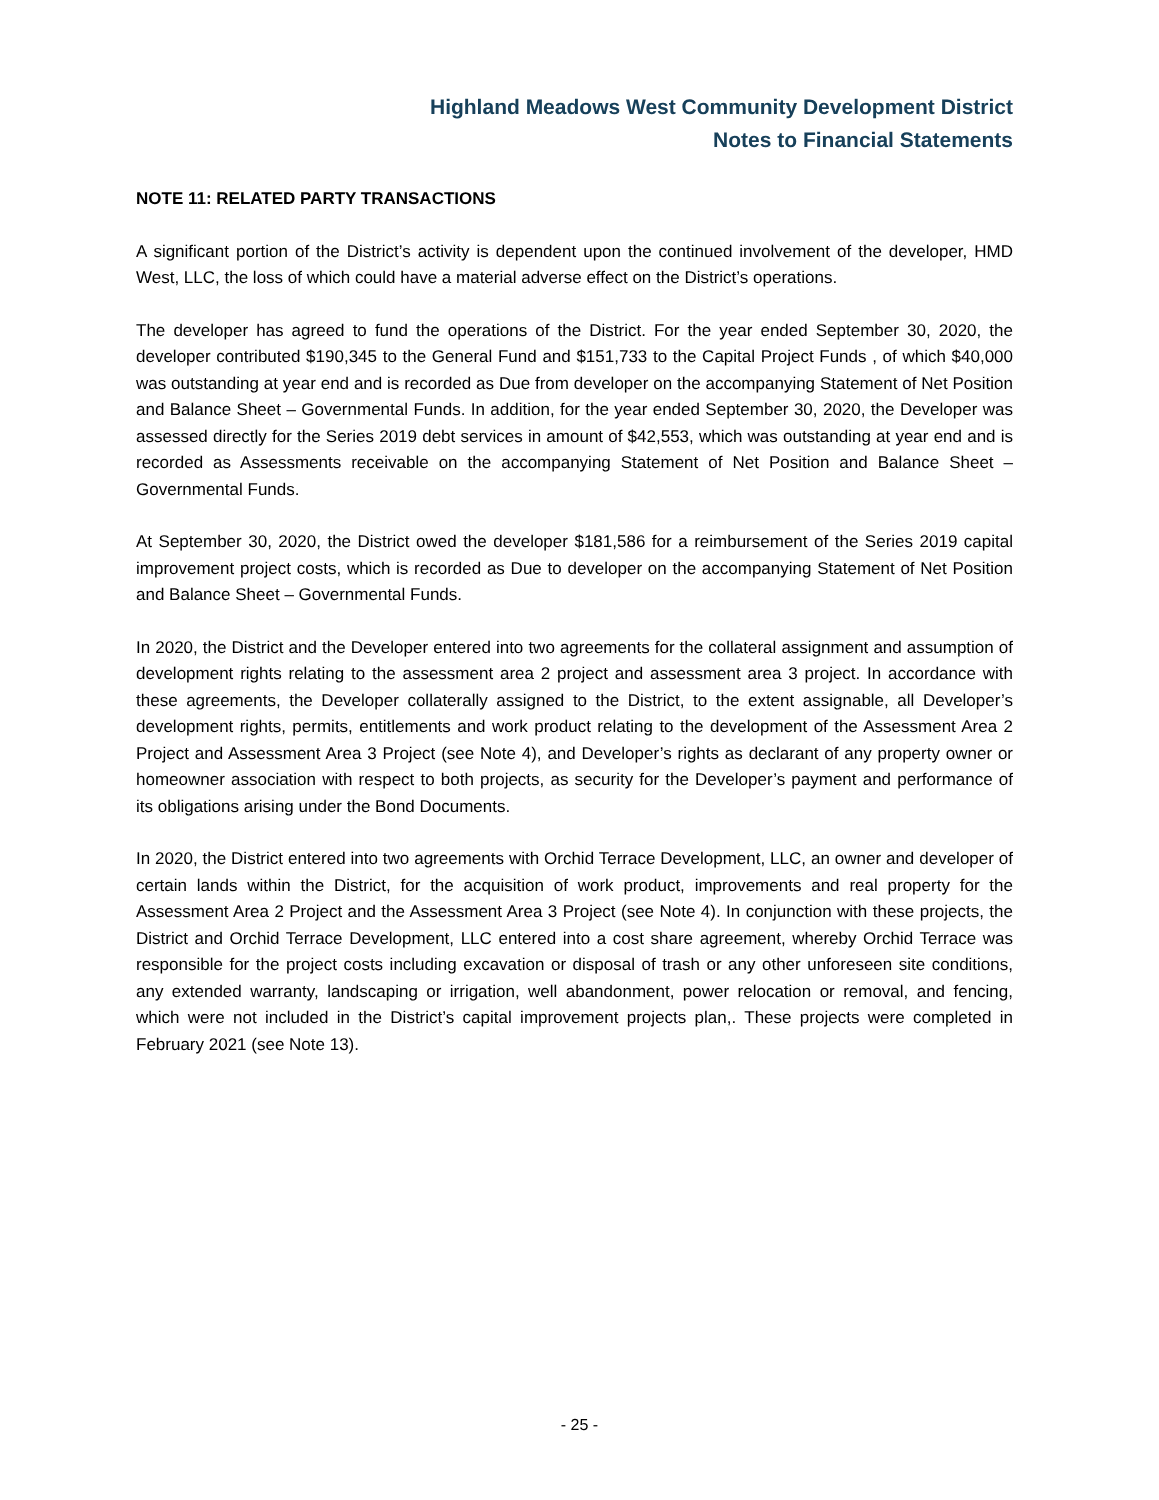Highland Meadows West Community Development District
Notes to Financial Statements
NOTE 11: RELATED PARTY TRANSACTIONS
A significant portion of the District’s activity is dependent upon the continued involvement of the developer, HMD West, LLC, the loss of which could have a material adverse effect on the District’s operations.
The developer has agreed to fund the operations of the District. For the year ended September 30, 2020, the developer contributed $190,345 to the General Fund and $151,733 to the Capital Project Funds , of which $40,000 was outstanding at year end and is recorded as Due from developer on the accompanying Statement of Net Position and Balance Sheet – Governmental Funds. In addition, for the year ended September 30, 2020, the Developer was assessed directly for the Series 2019 debt services in amount of $42,553, which was outstanding at year end and is recorded as Assessments receivable on the accompanying Statement of Net Position and Balance Sheet – Governmental Funds.
At September 30, 2020, the District owed the developer $181,586 for a reimbursement of the Series 2019 capital improvement project costs, which is recorded as Due to developer on the accompanying Statement of Net Position and Balance Sheet – Governmental Funds.
In 2020, the District and the Developer entered into two agreements for the collateral assignment and assumption of development rights relating to the assessment area 2 project and assessment area 3 project. In accordance with these agreements, the Developer collaterally assigned to the District, to the extent assignable, all Developer’s development rights, permits, entitlements and work product relating to the development of the Assessment Area 2 Project and Assessment Area 3 Project (see Note 4), and Developer’s rights as declarant of any property owner or homeowner association with respect to both projects, as security for the Developer’s payment and performance of its obligations arising under the Bond Documents.
In 2020, the District entered into two agreements with Orchid Terrace Development, LLC, an owner and developer of certain lands within the District, for the acquisition of work product, improvements and real property for the Assessment Area 2 Project and the Assessment Area 3 Project (see Note 4). In conjunction with these projects, the District and Orchid Terrace Development, LLC entered into a cost share agreement, whereby Orchid Terrace was responsible for the project costs including excavation or disposal of trash or any other unforeseen site conditions, any extended warranty, landscaping or irrigation, well abandonment, power relocation or removal, and fencing, which were not included in the District’s capital improvement projects plan,. These projects were completed in February 2021 (see Note 13).
- 25 -